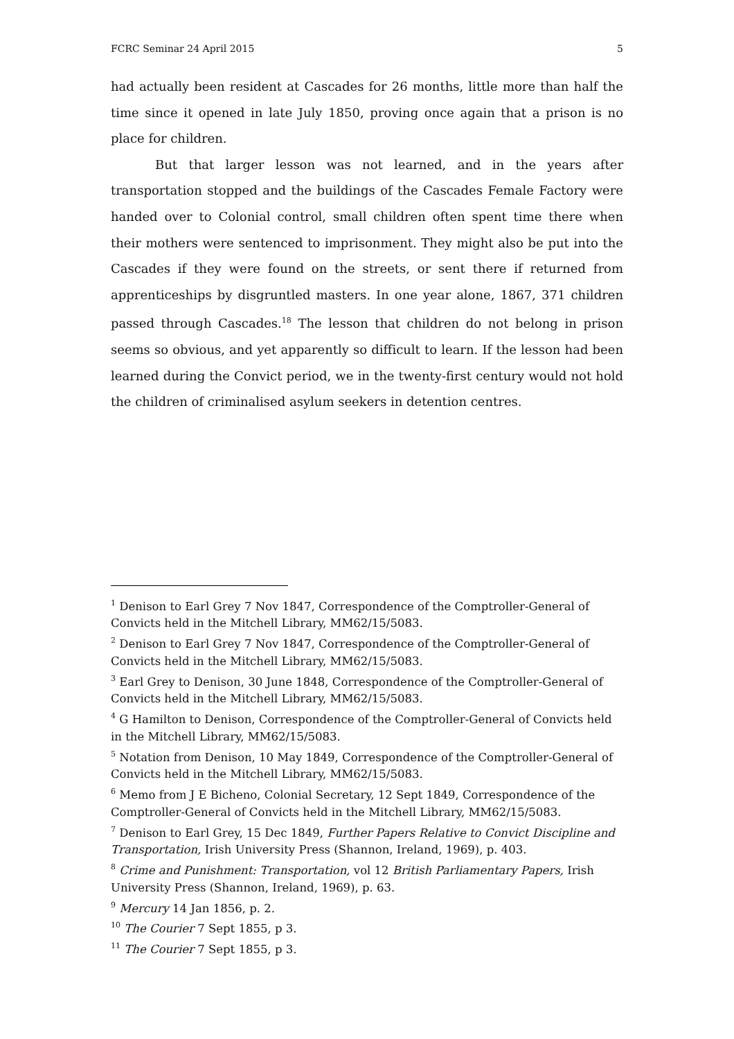FCRC Seminar 24 April 2015 5
had actually been resident at Cascades for 26 months, little more than half the time since it opened in late July 1850, proving once again that a prison is no place for children.
But that larger lesson was not learned, and in the years after transportation stopped and the buildings of the Cascades Female Factory were handed over to Colonial control, small children often spent time there when their mothers were sentenced to imprisonment. They might also be put into the Cascades if they were found on the streets, or sent there if returned from apprenticeships by disgruntled masters. In one year alone, 1867, 371 children passed through Cascades.<sup>18</sup> The lesson that children do not belong in prison seems so obvious, and yet apparently so difficult to learn. If the lesson had been learned during the Convict period, we in the twenty-first century would not hold the children of criminalised asylum seekers in detention centres.
<sup>1</sup> Denison to Earl Grey 7 Nov 1847, Correspondence of the Comptroller-General of Convicts held in the Mitchell Library, MM62/15/5083.
<sup>2</sup> Denison to Earl Grey 7 Nov 1847, Correspondence of the Comptroller-General of Convicts held in the Mitchell Library, MM62/15/5083.
<sup>3</sup> Earl Grey to Denison, 30 June 1848, Correspondence of the Comptroller-General of Convicts held in the Mitchell Library, MM62/15/5083.
<sup>4</sup> G Hamilton to Denison, Correspondence of the Comptroller-General of Convicts held in the Mitchell Library, MM62/15/5083.
<sup>5</sup> Notation from Denison, 10 May 1849, Correspondence of the Comptroller-General of Convicts held in the Mitchell Library, MM62/15/5083.
<sup>6</sup> Memo from J E Bicheno, Colonial Secretary, 12 Sept 1849, Correspondence of the Comptroller-General of Convicts held in the Mitchell Library, MM62/15/5083.
<sup>7</sup> Denison to Earl Grey, 15 Dec 1849, Further Papers Relative to Convict Discipline and Transportation, Irish University Press (Shannon, Ireland, 1969), p. 403.
<sup>8</sup> Crime and Punishment: Transportation, vol 12 British Parliamentary Papers, Irish University Press (Shannon, Ireland, 1969), p. 63.
<sup>9</sup> Mercury 14 Jan 1856, p. 2.
<sup>10</sup> The Courier 7 Sept 1855, p 3.
<sup>11</sup> The Courier 7 Sept 1855, p 3.